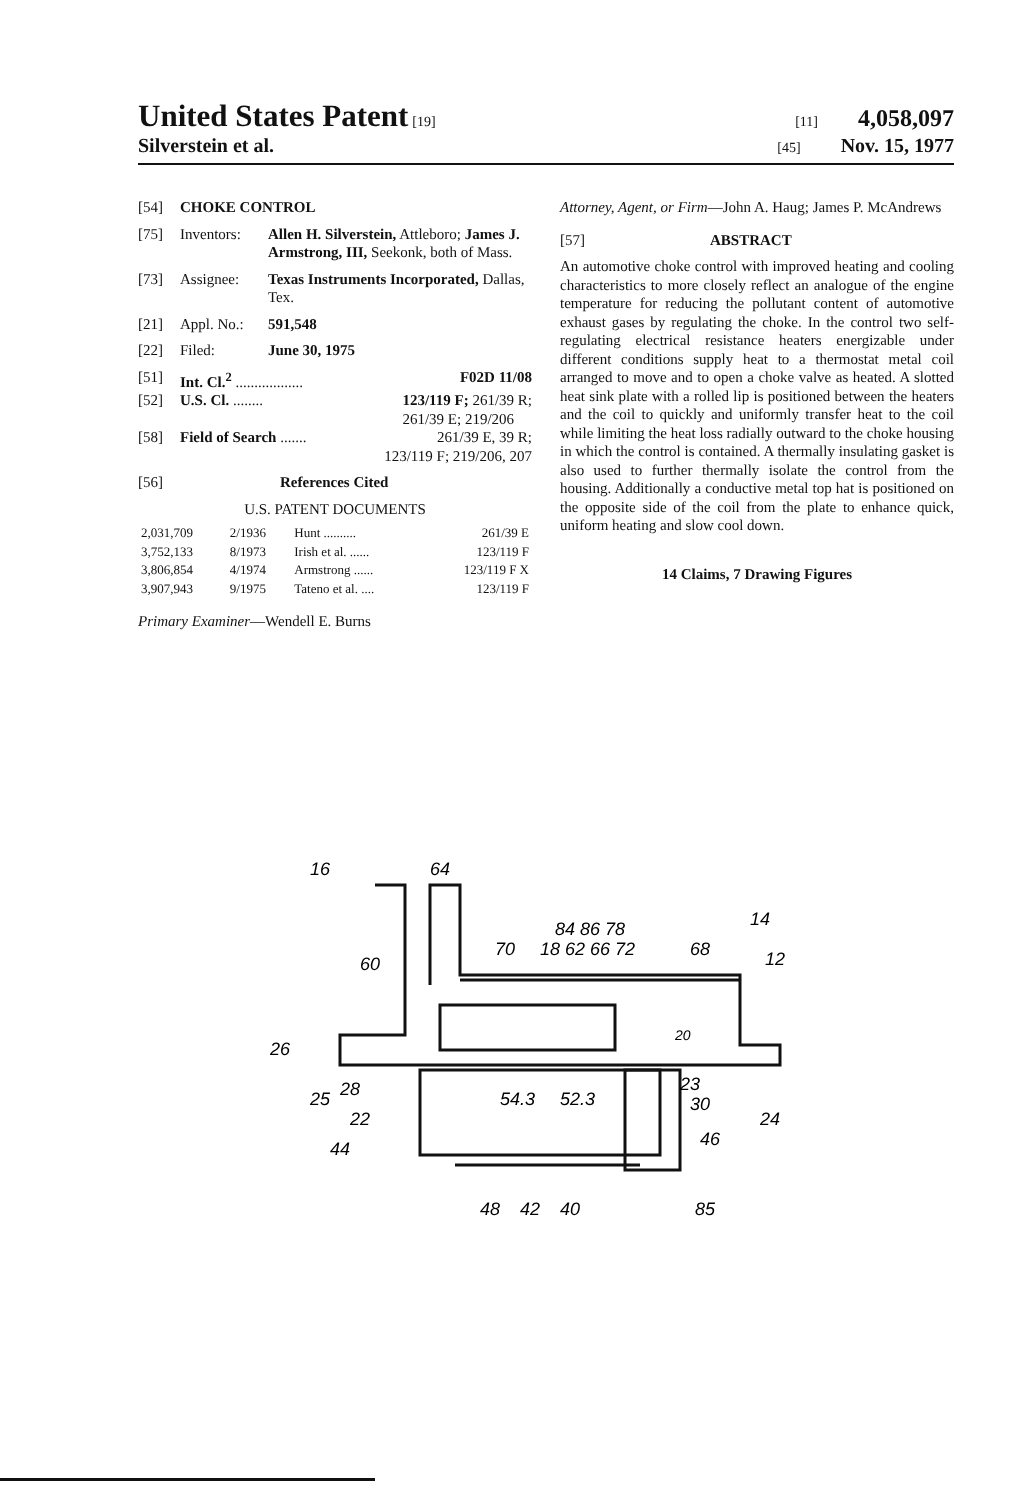United States Patent [19] [11] 4,058,097
Silverstein et al. [45] Nov. 15, 1977
[54] CHOKE CONTROL
[75] Inventors: Allen H. Silverstein, Attleboro; James J. Armstrong, III, Seekonk, both of Mass.
[73] Assignee: Texas Instruments Incorporated, Dallas, Tex.
[21] Appl. No.: 591,548
[22] Filed: June 30, 1975
[51] Int. Cl.<sup>2</sup> .................. F02D 11/08
[52] U.S. Cl. ........ 123/119 F; 261/39 R;
261/39 E; 219/206
[58] Field of Search ....... 261/39 E, 39 R;
123/119 F; 219/206, 207
[56] References Cited
U.S. PATENT DOCUMENTS
| 2,031,709 | 2/1936 | Hunt .......... | 261/39 E |
| 3,752,133 | 8/1973 | Irish et al. ...... | 123/119 F |
| 3,806,854 | 4/1974 | Armstrong ...... | 123/119 F X |
| 3,907,943 | 9/1975 | Tateno et al. .... | 123/119 F |
Primary Examiner—Wendell E. Burns
Attorney, Agent, or Firm—John A. Haug; James P. McAndrews
[57] ABSTRACT
An automotive choke control with improved heating and cooling characteristics to more closely reflect an analogue of the engine temperature for reducing the pollutant content of automotive exhaust gases by regulating the choke. In the control two self-regulating electrical resistance heaters energizable under different conditions supply heat to a thermostat metal coil arranged to move and to open a choke valve as heated. A slotted heat sink plate with a rolled lip is positioned between the heaters and the coil to quickly and uniformly transfer heat to the coil while limiting the heat loss radially outward to the choke housing in which the control is contained. A thermally insulating gasket is also used to further thermally isolate the control from the housing. Additionally a conductive metal top hat is positioned on the opposite side of the coil from the plate to enhance quick, uniform heating and slow cool down.
14 Claims, 7 Drawing Figures
16
64
84 86 78
70
18 62 66 72
68
14
12
60
26
25
28
22
54.3
52.3
23
30
24
44
46
48
42
40
85
20